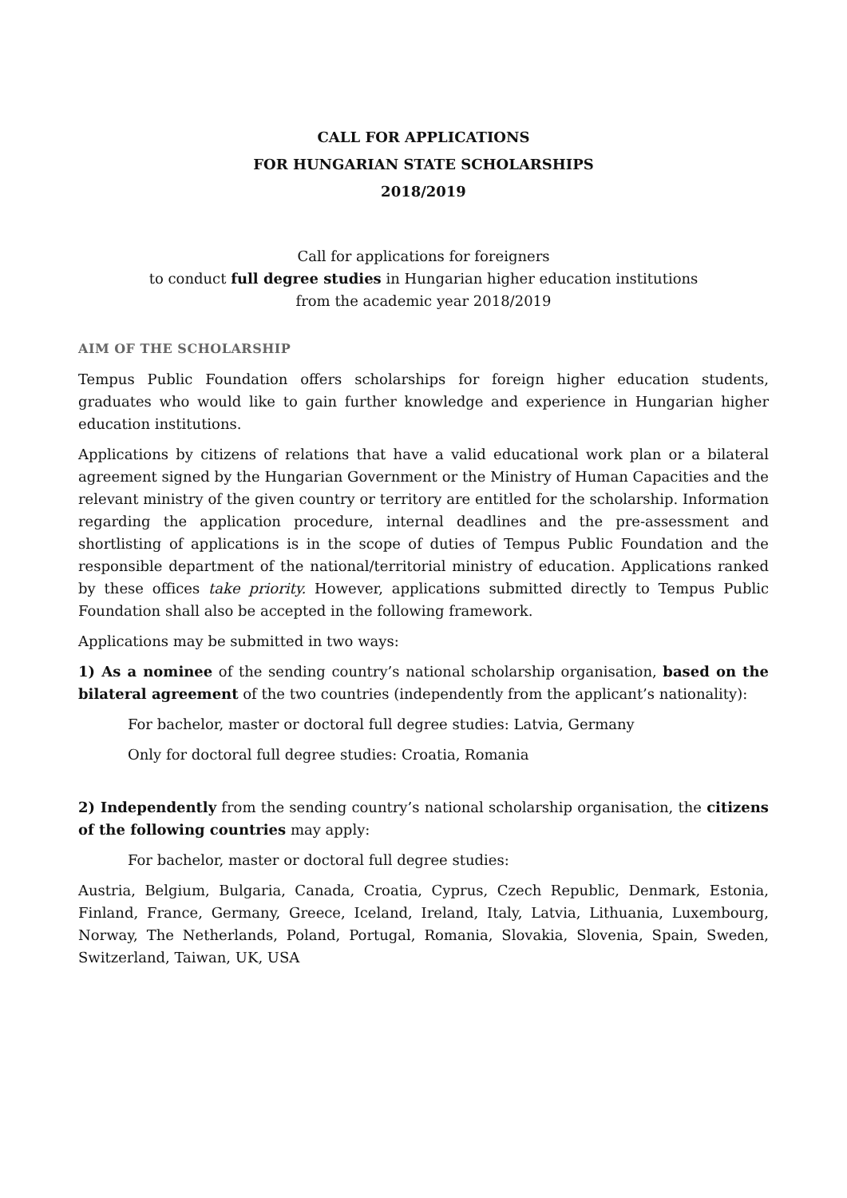CALL FOR APPLICATIONS
FOR HUNGARIAN STATE SCHOLARSHIPS
2018/2019
Call for applications for foreigners
to conduct full degree studies in Hungarian higher education institutions
from the academic year 2018/2019
AIM OF THE SCHOLARSHIP
Tempus Public Foundation offers scholarships for foreign higher education students, graduates who would like to gain further knowledge and experience in Hungarian higher education institutions.
Applications by citizens of relations that have a valid educational work plan or a bilateral agreement signed by the Hungarian Government or the Ministry of Human Capacities and the relevant ministry of the given country or territory are entitled for the scholarship. Information regarding the application procedure, internal deadlines and the pre-assessment and shortlisting of applications is in the scope of duties of Tempus Public Foundation and the responsible department of the national/territorial ministry of education. Applications ranked by these offices take priority. However, applications submitted directly to Tempus Public Foundation shall also be accepted in the following framework.
Applications may be submitted in two ways:
1) As a nominee of the sending country’s national scholarship organisation, based on the bilateral agreement of the two countries (independently from the applicant’s nationality):
For bachelor, master or doctoral full degree studies: Latvia, Germany
Only for doctoral full degree studies: Croatia, Romania
2) Independently from the sending country’s national scholarship organisation, the citizens of the following countries may apply:
For bachelor, master or doctoral full degree studies:
Austria, Belgium, Bulgaria, Canada, Croatia, Cyprus, Czech Republic, Denmark, Estonia, Finland, France, Germany, Greece, Iceland, Ireland, Italy, Latvia, Lithuania, Luxembourg, Norway, The Netherlands, Poland, Portugal, Romania, Slovakia, Slovenia, Spain, Sweden, Switzerland, Taiwan, UK, USA